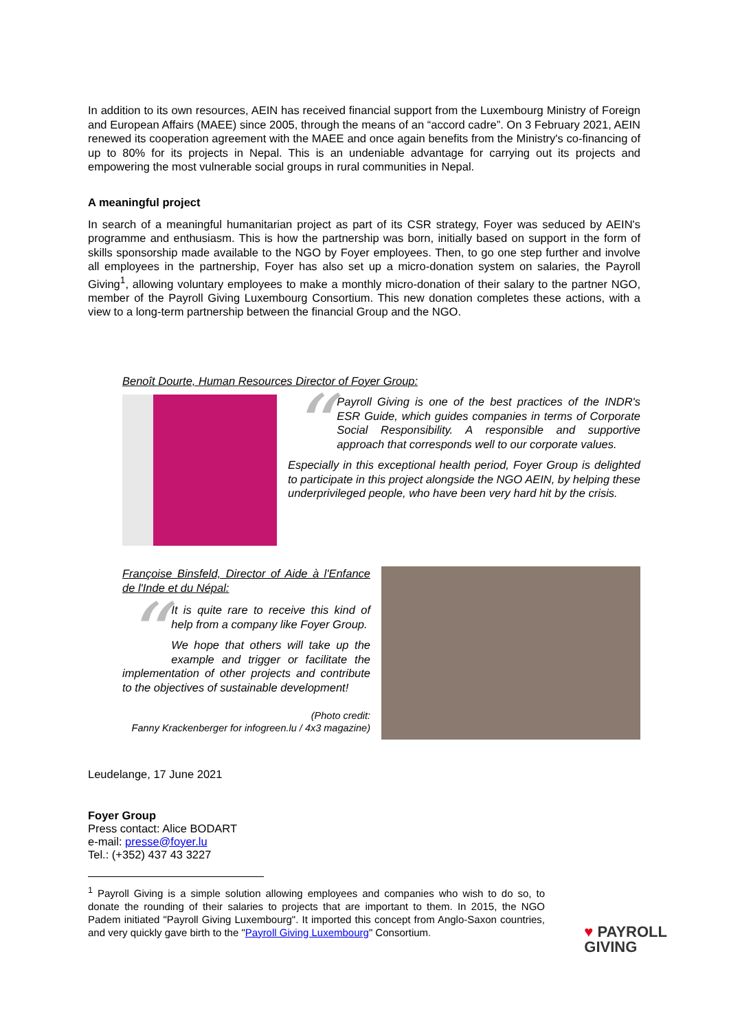In addition to its own resources, AEIN has received financial support from the Luxembourg Ministry of Foreign and European Affairs (MAEE) since 2005, through the means of an “accord cadre”. On 3 February 2021, AEIN renewed its cooperation agreement with the MAEE and once again benefits from the Ministry's co-financing of up to 80% for its projects in Nepal. This is an undeniable advantage for carrying out its projects and empowering the most vulnerable social groups in rural communities in Nepal.
A meaningful project
In search of a meaningful humanitarian project as part of its CSR strategy, Foyer was seduced by AEIN's programme and enthusiasm. This is how the partnership was born, initially based on support in the form of skills sponsorship made available to the NGO by Foyer employees. Then, to go one step further and involve all employees in the partnership, Foyer has also set up a micro-donation system on salaries, the Payroll Giving<sup>1</sup>, allowing voluntary employees to make a monthly micro-donation of their salary to the partner NGO, member of the Payroll Giving Luxembourg Consortium. This new donation completes these actions, with a view to a long-term partnership between the financial Group and the NGO.
Benoît Dourte, Human Resources Director of Foyer Group:
“
Payroll Giving is one of the best practices of the INDR's ESR Guide, which guides companies in terms of Corporate Social Responsibility. A responsible and supportive approach that corresponds well to our corporate values.
Especially in this exceptional health period, Foyer Group is delighted to participate in this project alongside the NGO AEIN, by helping these underprivileged people, who have been very hard hit by the crisis.
Françoise Binsfeld, Director of Aide à l'Enfance de l'Inde et du Népal:
“
It is quite rare to receive this kind of help from a company like Foyer Group.
We hope that others will take up the example and trigger or facilitate the implementation of other projects and contribute to the objectives of sustainable development!
(Photo credit:
Fanny Krackenberger for infogreen.lu / 4x3 magazine)
Leudelange, 17 June 2021
Foyer Group
Press contact: Alice BODART
e-mail: presse@foyer.lu
Tel.: (+352) 437 43 3227
<sup>1</sup> Payroll Giving is a simple solution allowing employees and companies who wish to do so, to donate the rounding of their salaries to projects that are important to them. In 2015, the NGO Padem initiated "Payroll Giving Luxembourg". It imported this concept from Anglo-Saxon countries, and very quickly gave birth to the "Payroll Giving Luxembourg" Consortium.
♥ PAYROLL
GIVING